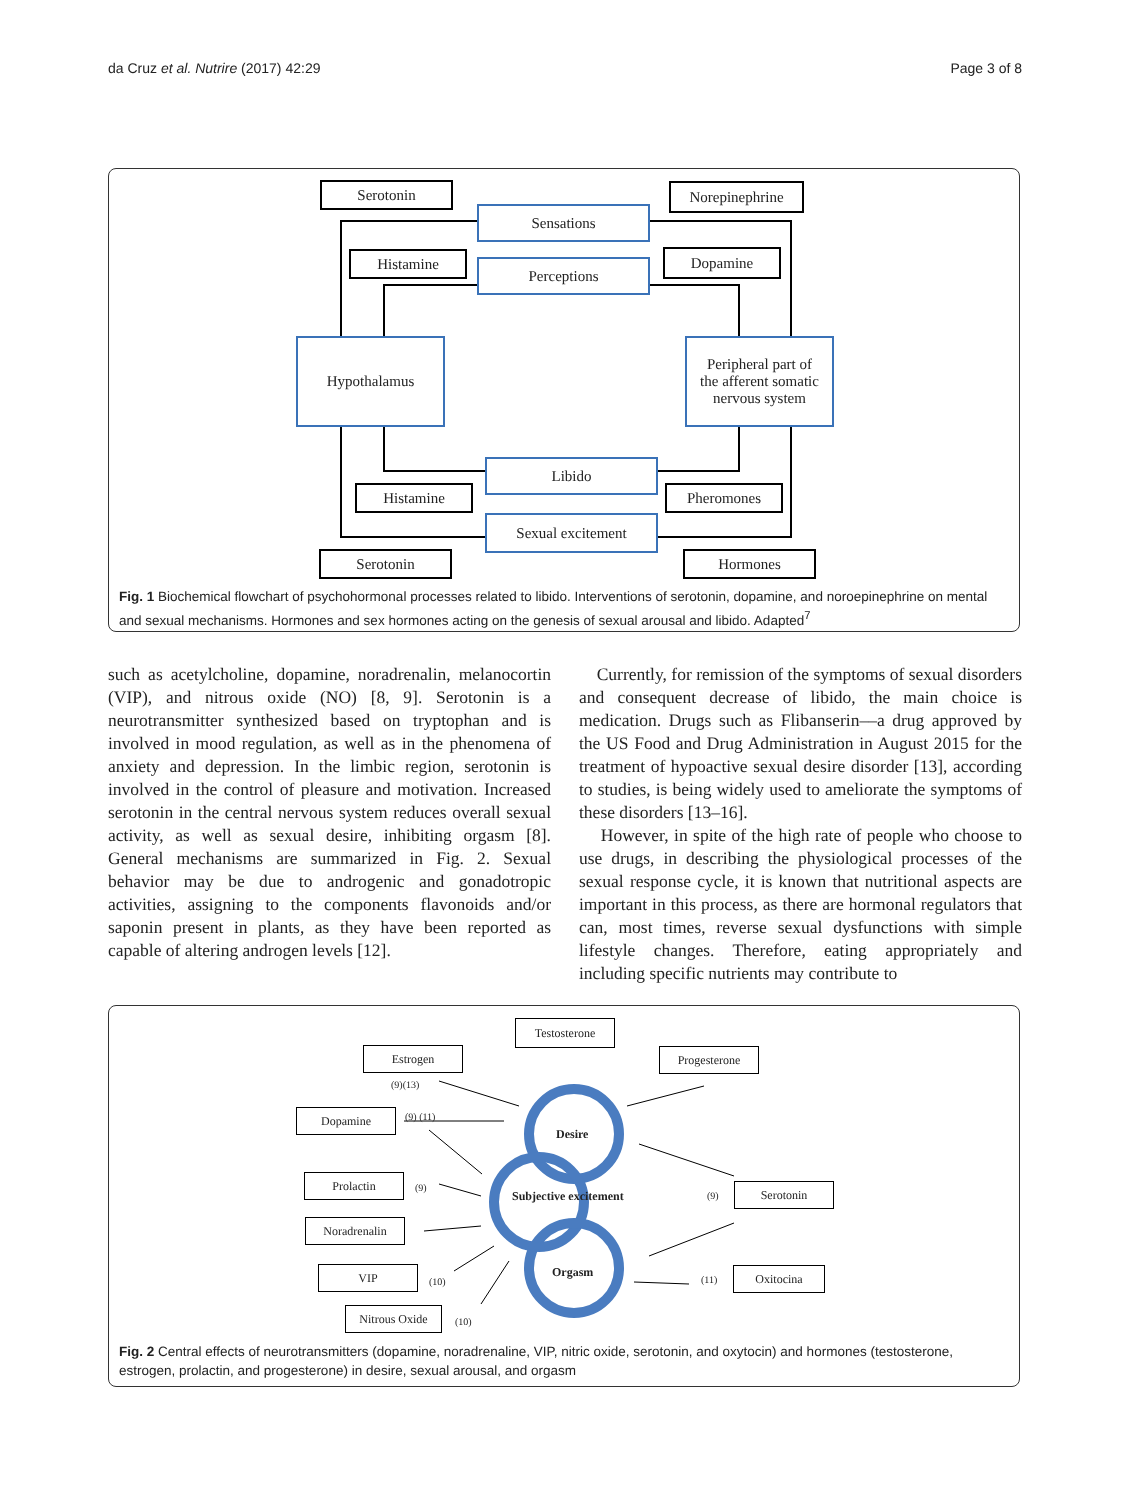da Cruz et al. Nutrire (2017) 42:29 Page 3 of 8
Serotonin Norepinephrine
Sensations
Histamine Perceptions
Dopamine
Hypothalamus
Peripheral part of
the afferent somatic
nervous system
Libido
Histamine Pheromones
Sexual excitement
Serotonin Hormones
Fig. 1 Biochemical flowchart of psychohormonal processes related to libido. Interventions of serotonin, dopamine, and noroepinephrine on mental and sexual mechanisms. Hormones and sex hormones acting on the genesis of sexual arousal and libido. Adapted<sup>7</sup>
such as acetylcholine, dopamine, noradrenalin, melanocortin (VIP), and nitrous oxide (NO) [8, 9]. Serotonin is a neurotransmitter synthesized based on tryptophan and is involved in mood regulation, as well as in the phenomena of anxiety and depression. In the limbic region, serotonin is involved in the control of pleasure and motivation. Increased serotonin in the central nervous system reduces overall sexual activity, as well as sexual desire, inhibiting orgasm [8]. General mechanisms are summarized in Fig. 2. Sexual behavior may be due to androgenic and gonadotropic activities, assigning to the components flavonoids and/or saponin present in plants, as they have been reported as capable of altering androgen levels [12].
Currently, for remission of the symptoms of sexual disorders and consequent decrease of libido, the main choice is medication. Drugs such as Flibanserin––a drug approved by the US Food and Drug Administration in August 2015 for the treatment of hypoactive sexual desire disorder [13], according to studies, is being widely used to ameliorate the symptoms of these disorders [13–16].
However, in spite of the high rate of people who choose to use drugs, in describing the physiological processes of the sexual response cycle, it is known that nutritional aspects are important in this process, as there are hormonal regulators that can, most times, reverse sexual dysfunctions with simple lifestyle changes. Therefore, eating appropriately and including specific nutrients may contribute to
Testosterone
Estrogen Progesterone
(9)(13)
Dopamine (9) (11)
Desire
Prolactin
(9)
Subjective excitement (9)
Serotonin
Noradrenalin
VIP
(10)
Orgasm
(11)
Oxitocina
Nitrous Oxide
(10)
Fig. 2 Central effects of neurotransmitters (dopamine, noradrenaline, VIP, nitric oxide, serotonin, and oxytocin) and hormones (testosterone, estrogen, prolactin, and progesterone) in desire, sexual arousal, and orgasm